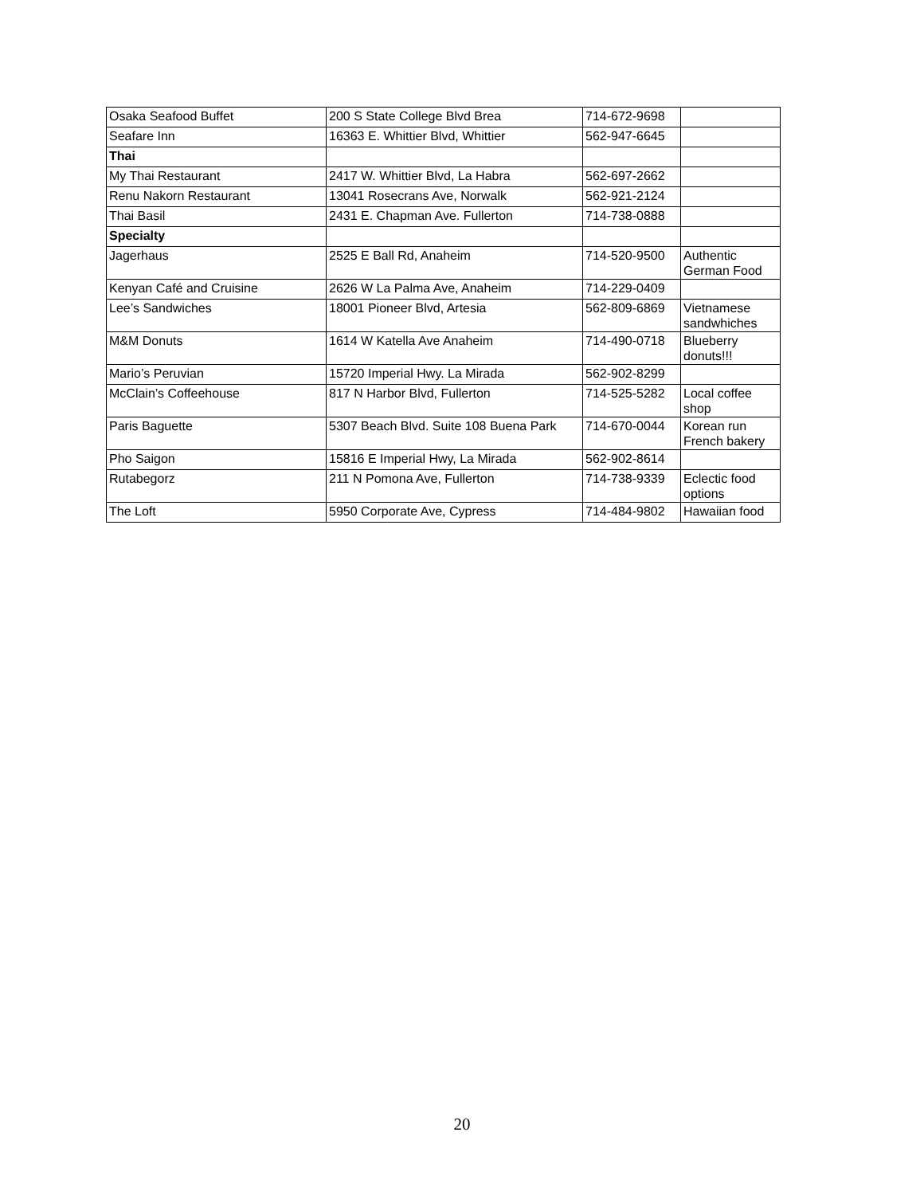| Osaka Seafood Buffet | 200 S State College Blvd Brea | 714-672-9698 | |
| Seafare Inn | 16363 E. Whittier Blvd, Whittier | 562-947-6645 | |
| Thai | | | |
| My Thai Restaurant | 2417 W. Whittier Blvd, La Habra | 562-697-2662 | |
| Renu Nakorn Restaurant | 13041 Rosecrans Ave, Norwalk | 562-921-2124 | |
| Thai Basil | 2431 E. Chapman Ave. Fullerton | 714-738-0888 | |
| Specialty | | | |
| Jagerhaus | 2525 E Ball Rd, Anaheim | 714-520-9500 | Authentic German Food |
| Kenyan Café and Cruisine | 2626 W La Palma Ave, Anaheim | 714-229-0409 | |
| Lee’s Sandwiches | 18001 Pioneer Blvd, Artesia | 562-809-6869 | Vietnamese sandwhiches |
| M&M Donuts | 1614 W Katella Ave Anaheim | 714-490-0718 | Blueberry donuts!!! |
| Mario’s Peruvian | 15720 Imperial Hwy. La Mirada | 562-902-8299 | |
| McClain’s Coffeehouse | 817 N Harbor Blvd, Fullerton | 714-525-5282 | Local coffee shop |
| Paris Baguette | 5307 Beach Blvd. Suite 108 Buena Park | 714-670-0044 | Korean run French bakery |
| Pho Saigon | 15816 E Imperial Hwy, La Mirada | 562-902-8614 | |
| Rutabegorz | 211 N Pomona Ave, Fullerton | 714-738-9339 | Eclectic food options |
| The Loft | 5950 Corporate Ave, Cypress | 714-484-9802 | Hawaiian food |
20